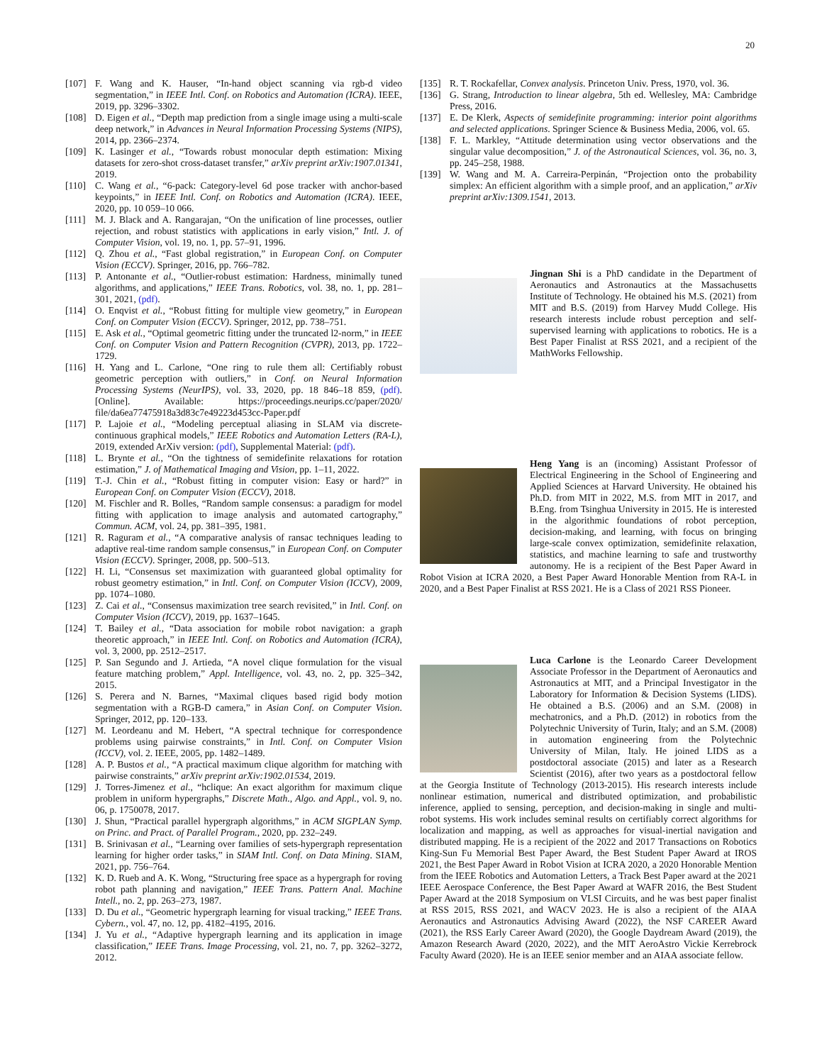20
[107] F. Wang and K. Hauser, “In-hand object scanning via rgb-d video segmentation,” in IEEE Intl. Conf. on Robotics and Automation (ICRA). IEEE, 2019, pp. 3296–3302.
[108] D. Eigen et al., “Depth map prediction from a single image using a multi-scale deep network,” in Advances in Neural Information Processing Systems (NIPS), 2014, pp. 2366–2374.
[109] K. Lasinger et al., “Towards robust monocular depth estimation: Mixing datasets for zero-shot cross-dataset transfer,” arXiv preprint arXiv:1907.01341, 2019.
[110] C. Wang et al., “6-pack: Category-level 6d pose tracker with anchor-based keypoints,” in IEEE Intl. Conf. on Robotics and Automation (ICRA). IEEE, 2020, pp. 10 059–10 066.
[111] M. J. Black and A. Rangarajan, “On the unification of line processes, outlier rejection, and robust statistics with applications in early vision,” Intl. J. of Computer Vision, vol. 19, no. 1, pp. 57–91, 1996.
[112] Q. Zhou et al., “Fast global registration,” in European Conf. on Computer Vision (ECCV). Springer, 2016, pp. 766–782.
[113] P. Antonante et al., “Outlier-robust estimation: Hardness, minimally tuned algorithms, and applications,” IEEE Trans. Robotics, vol. 38, no. 1, pp. 281–301, 2021, (pdf).
[114] O. Enqvist et al., “Robust fitting for multiple view geometry,” in European Conf. on Computer Vision (ECCV). Springer, 2012, pp. 738–751.
[115] E. Ask et al., “Optimal geometric fitting under the truncated l2-norm,” in IEEE Conf. on Computer Vision and Pattern Recognition (CVPR), 2013, pp. 1722–1729.
[116] H. Yang and L. Carlone, “One ring to rule them all: Certifiably robust geometric perception with outliers,” in Conf. on Neural Information Processing Systems (NeurIPS), vol. 33, 2020, pp. 18 846–18 859, (pdf). [Online]. Available: https://proceedings.neurips.cc/paper/2020/ file/da6ea77475918a3d83c7e49223d453cc-Paper.pdf
[117] P. Lajoie et al., “Modeling perceptual aliasing in SLAM via discrete-continuous graphical models,” IEEE Robotics and Automation Letters (RA-L), 2019, extended ArXiv version: (pdf), Supplemental Material: (pdf).
[118] L. Brynte et al., “On the tightness of semidefinite relaxations for rotation estimation,” J. of Mathematical Imaging and Vision, pp. 1–11, 2022.
[119] T.-J. Chin et al., “Robust fitting in computer vision: Easy or hard?” in European Conf. on Computer Vision (ECCV), 2018.
[120] M. Fischler and R. Bolles, “Random sample consensus: a paradigm for model fitting with application to image analysis and automated cartography,” Commun. ACM, vol. 24, pp. 381–395, 1981.
[121] R. Raguram et al., “A comparative analysis of ransac techniques leading to adaptive real-time random sample consensus,” in European Conf. on Computer Vision (ECCV). Springer, 2008, pp. 500–513.
[122] H. Li, “Consensus set maximization with guaranteed global optimality for robust geometry estimation,” in Intl. Conf. on Computer Vision (ICCV), 2009, pp. 1074–1080.
[123] Z. Cai et al., “Consensus maximization tree search revisited,” in Intl. Conf. on Computer Vision (ICCV), 2019, pp. 1637–1645.
[124] T. Bailey et al., “Data association for mobile robot navigation: a graph theoretic approach,” in IEEE Intl. Conf. on Robotics and Automation (ICRA), vol. 3, 2000, pp. 2512–2517.
[125] P. San Segundo and J. Artieda, “A novel clique formulation for the visual feature matching problem,” Appl. Intelligence, vol. 43, no. 2, pp. 325–342, 2015.
[126] S. Perera and N. Barnes, “Maximal cliques based rigid body motion segmentation with a RGB-D camera,” in Asian Conf. on Computer Vision. Springer, 2012, pp. 120–133.
[127] M. Leordeanu and M. Hebert, “A spectral technique for correspondence problems using pairwise constraints,” in Intl. Conf. on Computer Vision (ICCV), vol. 2. IEEE, 2005, pp. 1482–1489.
[128] A. P. Bustos et al., “A practical maximum clique algorithm for matching with pairwise constraints,” arXiv preprint arXiv:1902.01534, 2019.
[129] J. Torres-Jimenez et al., “hclique: An exact algorithm for maximum clique problem in uniform hypergraphs,” Discrete Math., Algo. and Appl., vol. 9, no. 06, p. 1750078, 2017.
[130] J. Shun, “Practical parallel hypergraph algorithms,” in ACM SIGPLAN Symp. on Princ. and Pract. of Parallel Program., 2020, pp. 232–249.
[131] B. Srinivasan et al., “Learning over families of sets-hypergraph representation learning for higher order tasks,” in SIAM Intl. Conf. on Data Mining. SIAM, 2021, pp. 756–764.
[132] K. D. Rueb and A. K. Wong, “Structuring free space as a hypergraph for roving robot path planning and navigation,” IEEE Trans. Pattern Anal. Machine Intell., no. 2, pp. 263–273, 1987.
[133] D. Du et al., “Geometric hypergraph learning for visual tracking,” IEEE Trans. Cybern., vol. 47, no. 12, pp. 4182–4195, 2016.
[134] J. Yu et al., “Adaptive hypergraph learning and its application in image classification,” IEEE Trans. Image Processing, vol. 21, no. 7, pp. 3262–3272, 2012.
[135] R. T. Rockafellar, Convex analysis. Princeton Univ. Press, 1970, vol. 36.
[136] G. Strang, Introduction to linear algebra, 5th ed. Wellesley, MA: Cambridge Press, 2016.
[137] E. De Klerk, Aspects of semidefinite programming: interior point algorithms and selected applications. Springer Science & Business Media, 2006, vol. 65.
[138] F. L. Markley, “Attitude determination using vector observations and the singular value decomposition,” J. of the Astronautical Sciences, vol. 36, no. 3, pp. 245–258, 1988.
[139] W. Wang and M. A. Carreira-Perpinán, “Projection onto the probability simplex: An efficient algorithm with a simple proof, and an application,” arXiv preprint arXiv:1309.1541, 2013.
Jingnan Shi is a PhD candidate in the Department of Aeronautics and Astronautics at the Massachusetts Institute of Technology. He obtained his M.S. (2021) from MIT and B.S. (2019) from Harvey Mudd College. His research interests include robust perception and self-supervised learning with applications to robotics. He is a Best Paper Finalist at RSS 2021, and a recipient of the MathWorks Fellowship.
Heng Yang is an (incoming) Assistant Professor of Electrical Engineering in the School of Engineering and Applied Sciences at Harvard University. He obtained his Ph.D. from MIT in 2022, M.S. from MIT in 2017, and B.Eng. from Tsinghua University in 2015. He is interested in the algorithmic foundations of robot perception, decision-making, and learning, with focus on bringing large-scale convex optimization, semidefinite relaxation, statistics, and machine learning to safe and trustworthy autonomy. He is a recipient of the Best Paper Award in Robot Vision at ICRA 2020, a Best Paper Award Honorable Mention from RA-L in 2020, and a Best Paper Finalist at RSS 2021. He is a Class of 2021 RSS Pioneer.
Luca Carlone is the Leonardo Career Development Associate Professor in the Department of Aeronautics and Astronautics at MIT, and a Principal Investigator in the Laboratory for Information & Decision Systems (LIDS). He obtained a B.S. (2006) and an S.M. (2008) in mechatronics, and a Ph.D. (2012) in robotics from the Polytechnic University of Turin, Italy; and an S.M. (2008) in automation engineering from the Polytechnic University of Milan, Italy. He joined LIDS as a postdoctoral associate (2015) and later as a Research Scientist (2016), after two years as a postdoctoral fellow at the Georgia Institute of Technology (2013-2015). His research interests include nonlinear estimation, numerical and distributed optimization, and probabilistic inference, applied to sensing, perception, and decision-making in single and multi-robot systems. His work includes seminal results on certifiably correct algorithms for localization and mapping, as well as approaches for visual-inertial navigation and distributed mapping. He is a recipient of the 2022 and 2017 Transactions on Robotics King-Sun Fu Memorial Best Paper Award, the Best Student Paper Award at IROS 2021, the Best Paper Award in Robot Vision at ICRA 2020, a 2020 Honorable Mention from the IEEE Robotics and Automation Letters, a Track Best Paper award at the 2021 IEEE Aerospace Conference, the Best Paper Award at WAFR 2016, the Best Student Paper Award at the 2018 Symposium on VLSI Circuits, and he was best paper finalist at RSS 2015, RSS 2021, and WACV 2023. He is also a recipient of the AIAA Aeronautics and Astronautics Advising Award (2022), the NSF CAREER Award (2021), the RSS Early Career Award (2020), the Google Daydream Award (2019), the Amazon Research Award (2020, 2022), and the MIT AeroAstro Vickie Kerrebrock Faculty Award (2020). He is an IEEE senior member and an AIAA associate fellow.